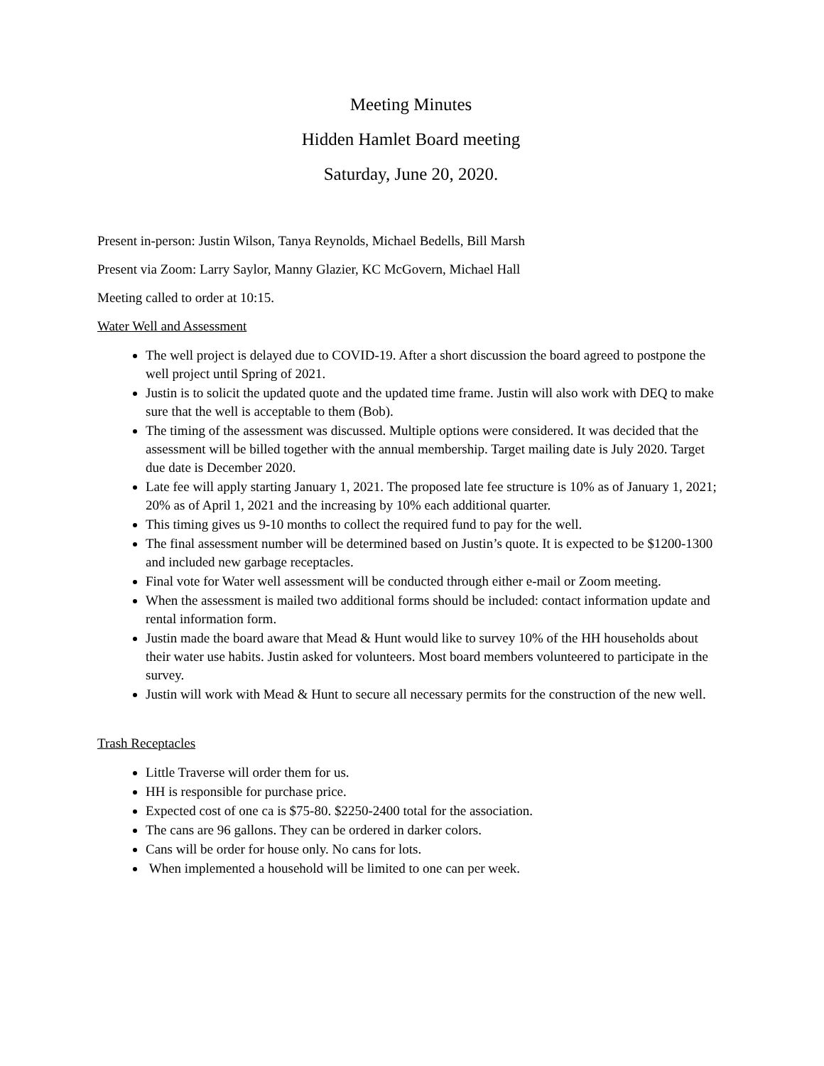Meeting Minutes
Hidden Hamlet Board meeting
Saturday, June 20, 2020.
Present in-person: Justin Wilson, Tanya Reynolds, Michael Bedells, Bill Marsh
Present via Zoom: Larry Saylor, Manny Glazier, KC McGovern, Michael Hall
Meeting called to order at 10:15.
Water Well and Assessment
The well project is delayed due to COVID-19. After a short discussion the board agreed to postpone the well project until Spring of 2021.
Justin is to solicit the updated quote and the updated time frame. Justin will also work with DEQ to make sure that the well is acceptable to them (Bob).
The timing of the assessment was discussed. Multiple options were considered. It was decided that the assessment will be billed together with the annual membership. Target mailing date is July 2020. Target due date is December 2020.
Late fee will apply starting January 1, 2021. The proposed late fee structure is 10% as of January 1, 2021; 20% as of April 1, 2021 and the increasing by 10% each additional quarter.
This timing gives us 9-10 months to collect the required fund to pay for the well.
The final assessment number will be determined based on Justin’s quote. It is expected to be $1200-1300 and included new garbage receptacles.
Final vote for Water well assessment will be conducted through either e-mail or Zoom meeting.
When the assessment is mailed two additional forms should be included: contact information update and rental information form.
Justin made the board aware that Mead & Hunt would like to survey 10% of the HH households about their water use habits. Justin asked for volunteers. Most board members volunteered to participate in the survey.
Justin will work with Mead & Hunt to secure all necessary permits for the construction of the new well.
Trash Receptacles
Little Traverse will order them for us.
HH is responsible for purchase price.
Expected cost of one ca is $75-80. $2250-2400 total for the association.
The cans are 96 gallons. They can be ordered in darker colors.
Cans will be order for house only. No cans for lots.
When implemented a household will be limited to one can per week.